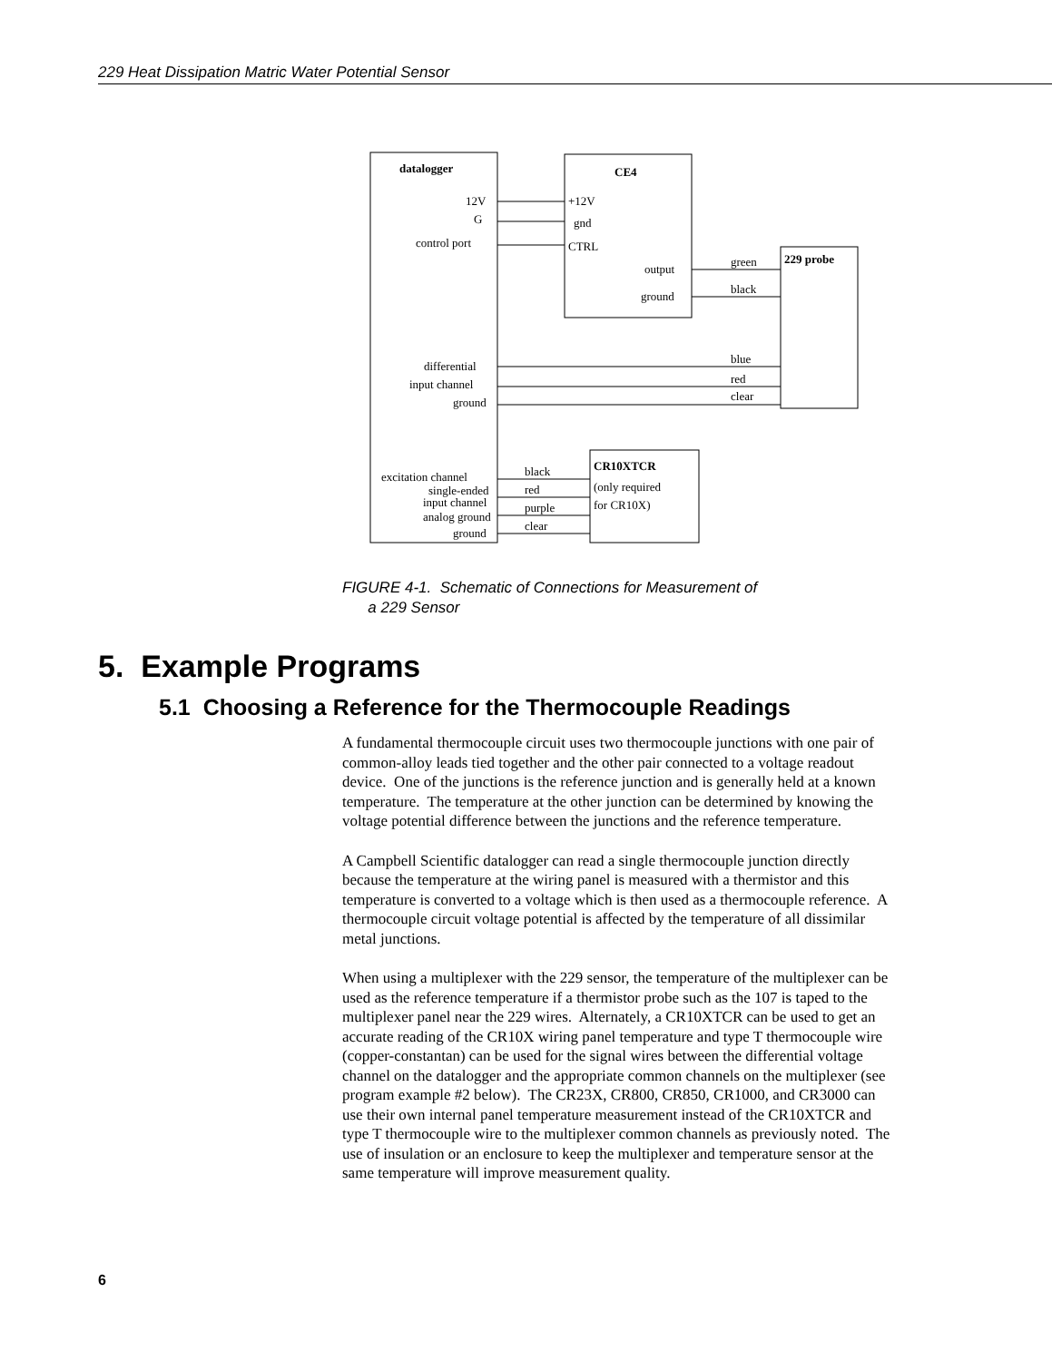229 Heat Dissipation Matric Water Potential Sensor
datalogger
CE4
12V
G
control port
+12V
gnd
CTRL
output
ground
green
black
229 probe
differential
input channel
ground
blue
red
clear
CR10XTCR
(only required
for CR10X)
excitation channel
single-ended
input channel
analog ground
ground
black
red
purple
clear
FIGURE 4-1. Schematic of Connections for Measurement of
a 229 Sensor
5. Example Programs
5.1 Choosing a Reference for the Thermocouple Readings
A fundamental thermocouple circuit uses two thermocouple junctions with one pair of common-alloy leads tied together and the other pair connected to a voltage readout device. One of the junctions is the reference junction and is generally held at a known temperature. The temperature at the other junction can be determined by knowing the voltage potential difference between the junctions and the reference temperature.
A Campbell Scientific datalogger can read a single thermocouple junction directly because the temperature at the wiring panel is measured with a thermistor and this temperature is converted to a voltage which is then used as a thermocouple reference. A thermocouple circuit voltage potential is affected by the temperature of all dissimilar metal junctions.
When using a multiplexer with the 229 sensor, the temperature of the multiplexer can be used as the reference temperature if a thermistor probe such as the 107 is taped to the multiplexer panel near the 229 wires. Alternately, a CR10XTCR can be used to get an accurate reading of the CR10X wiring panel temperature and type T thermocouple wire (copper-constantan) can be used for the signal wires between the differential voltage channel on the datalogger and the appropriate common channels on the multiplexer (see program example #2 below). The CR23X, CR800, CR850, CR1000, and CR3000 can use their own internal panel temperature measurement instead of the CR10XTCR and type T thermocouple wire to the multiplexer common channels as previously noted. The use of insulation or an enclosure to keep the multiplexer and temperature sensor at the same temperature will improve measurement quality.
6